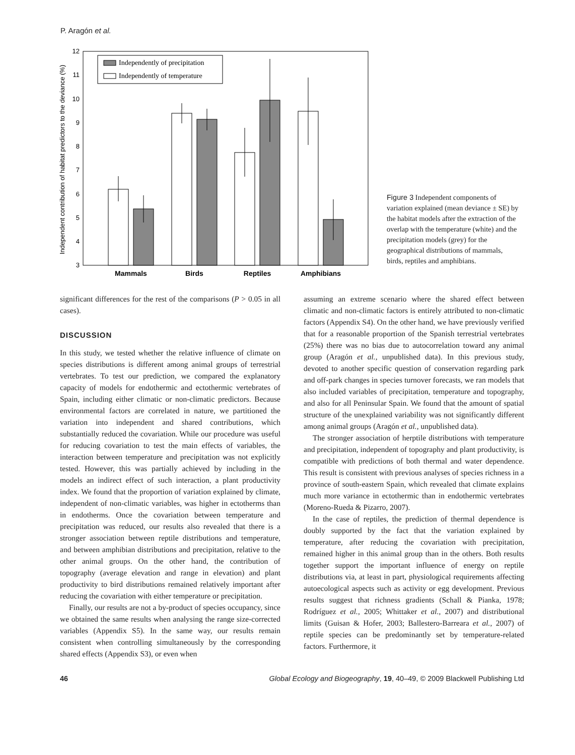P. Aragón et al.
Independent contribution of habitat predictors to the deviance (%)
3
4
5
6
7
8
9
10
11
12
Independently of precipitation
Independently of temperature
Mammals
Birds
Reptiles
Amphibians
Figure 3 Independent components of variation explained (mean deviance ± SE) by the habitat models after the extraction of the overlap with the temperature (white) and the precipitation models (grey) for the geographical distributions of mammals, birds, reptiles and amphibians.
significant differences for the rest of the comparisons (P > 0.05 in all cases).
DISCUSSION
In this study, we tested whether the relative influence of climate on species distributions is different among animal groups of terrestrial vertebrates. To test our prediction, we compared the explanatory capacity of models for endothermic and ectothermic vertebrates of Spain, including either climatic or non-climatic predictors. Because environmental factors are correlated in nature, we partitioned the variation into independent and shared contributions, which substantially reduced the covariation. While our procedure was useful for reducing covariation to test the main effects of variables, the interaction between temperature and precipitation was not explicitly tested. However, this was partially achieved by including in the models an indirect effect of such interaction, a plant productivity index. We found that the proportion of variation explained by climate, independent of non-climatic variables, was higher in ectotherms than in endotherms. Once the covariation between temperature and precipitation was reduced, our results also revealed that there is a stronger association between reptile distributions and temperature, and between amphibian distributions and precipitation, relative to the other animal groups. On the other hand, the contribution of topography (average elevation and range in elevation) and plant productivity to bird distributions remained relatively important after reducing the covariation with either temperature or precipitation.
Finally, our results are not a by-product of species occupancy, since we obtained the same results when analysing the range size-corrected variables (Appendix S5). In the same way, our results remain consistent when controlling simultaneously by the corresponding shared effects (Appendix S3), or even when
assuming an extreme scenario where the shared effect between climatic and non-climatic factors is entirely attributed to non-climatic factors (Appendix S4). On the other hand, we have previously verified that for a reasonable proportion of the Spanish terrestrial vertebrates (25%) there was no bias due to autocorrelation toward any animal group (Aragón et al., unpublished data). In this previous study, devoted to another specific question of conservation regarding park and off-park changes in species turnover forecasts, we ran models that also included variables of precipitation, temperature and topography, and also for all Peninsular Spain. We found that the amount of spatial structure of the unexplained variability was not significantly different among animal groups (Aragón et al., unpublished data).
The stronger association of herptile distributions with temperature and precipitation, independent of topography and plant productivity, is compatible with predictions of both thermal and water dependence. This result is consistent with previous analyses of species richness in a province of south-eastern Spain, which revealed that climate explains much more variance in ectothermic than in endothermic vertebrates (Moreno-Rueda & Pizarro, 2007).
In the case of reptiles, the prediction of thermal dependence is doubly supported by the fact that the variation explained by temperature, after reducing the covariation with precipitation, remained higher in this animal group than in the others. Both results together support the important influence of energy on reptile distributions via, at least in part, physiological requirements affecting autoecological aspects such as activity or egg development. Previous results suggest that richness gradients (Schall & Pianka, 1978; Rodríguez et al., 2005; Whittaker et al., 2007) and distributional limits (Guisan & Hofer, 2003; Ballestero-Barreara et al., 2007) of reptile species can be predominantly set by temperature-related factors. Furthermore, it
46 Global Ecology and Biogeography, 19, 40–49, © 2009 Blackwell Publishing Ltd